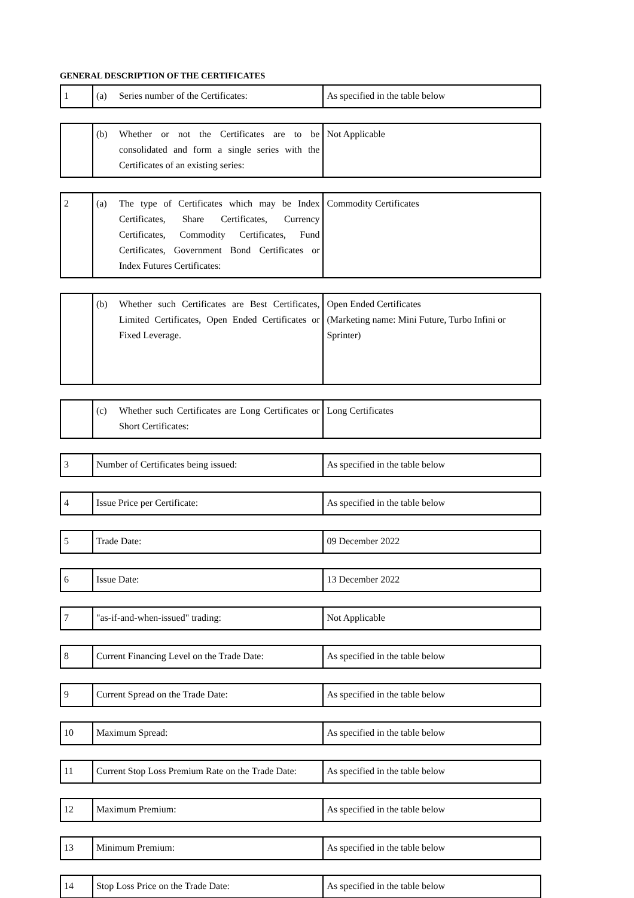GENERAL DESCRIPTION OF THE CERTIFICATES
| 1 | (a) Series number of the Certificates: | As specified in the table below |
| | (b) Whether or not the Certificates are to be consolidated and form a single series with the Certificates of an existing series: | Not Applicable |
| 2 | (a) The type of Certificates which may be Index Certificates, Share Certificates, Currency Certificates, Commodity Certificates, Fund Certificates, Government Bond Certificates or Index Futures Certificates: | Commodity Certificates |
| | (b) Whether such Certificates are Best Certificates, Limited Certificates, Open Ended Certificates or Fixed Leverage. | Open Ended Certificates (Marketing name: Mini Future, Turbo Infini or Sprinter) |
| | (c) Whether such Certificates are Long Certificates or Short Certificates: | Long Certificates |
| 3 | Number of Certificates being issued: | As specified in the table below |
| 4 | Issue Price per Certificate: | As specified in the table below |
| 5 | Trade Date: | 09 December 2022 |
| 6 | Issue Date: | 13 December 2022 |
| 7 | "as-if-and-when-issued" trading: | Not Applicable |
| 8 | Current Financing Level on the Trade Date: | As specified in the table below |
| 9 | Current Spread on the Trade Date: | As specified in the table below |
| 10 | Maximum Spread: | As specified in the table below |
| 11 | Current Stop Loss Premium Rate on the Trade Date: | As specified in the table below |
| 12 | Maximum Premium: | As specified in the table below |
| 13 | Minimum Premium: | As specified in the table below |
| 14 | Stop Loss Price on the Trade Date: | As specified in the table below |